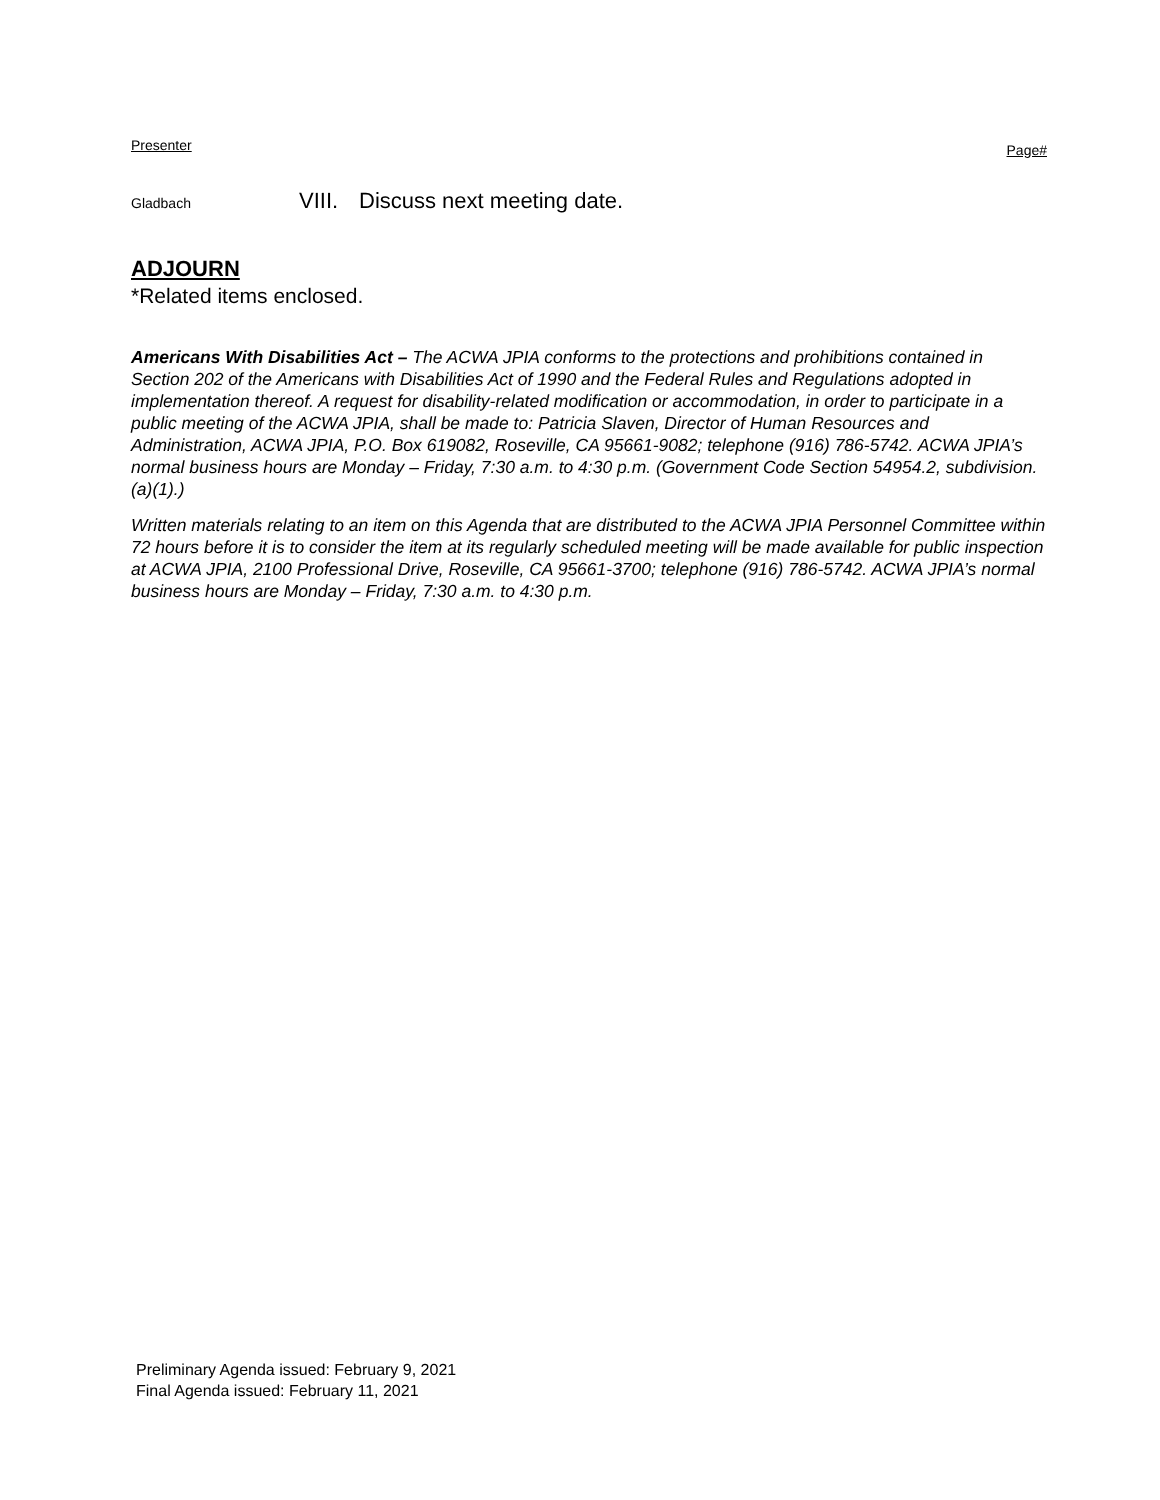Presenter Page#
Gladbach
VIII.
Discuss next meeting date.
ADJOURN
*Related items enclosed.
Americans With Disabilities Act – The ACWA JPIA conforms to the protections and prohibitions contained in Section 202 of the Americans with Disabilities Act of 1990 and the Federal Rules and Regulations adopted in implementation thereof. A request for disability-related modification or accommodation, in order to participate in a public meeting of the ACWA JPIA, shall be made to: Patricia Slaven, Director of Human Resources and Administration, ACWA JPIA, P.O. Box 619082, Roseville, CA 95661-9082; telephone (916) 786-5742. ACWA JPIA’s normal business hours are Monday – Friday, 7:30 a.m. to 4:30 p.m. (Government Code Section 54954.2, subdivision. (a)(1).)
Written materials relating to an item on this Agenda that are distributed to the ACWA JPIA Personnel Committee within 72 hours before it is to consider the item at its regularly scheduled meeting will be made available for public inspection at ACWA JPIA, 2100 Professional Drive, Roseville, CA 95661-3700; telephone (916) 786-5742. ACWA JPIA’s normal business hours are Monday – Friday, 7:30 a.m. to 4:30 p.m.
Preliminary Agenda issued: February 9, 2021
Final Agenda issued: February 11, 2021